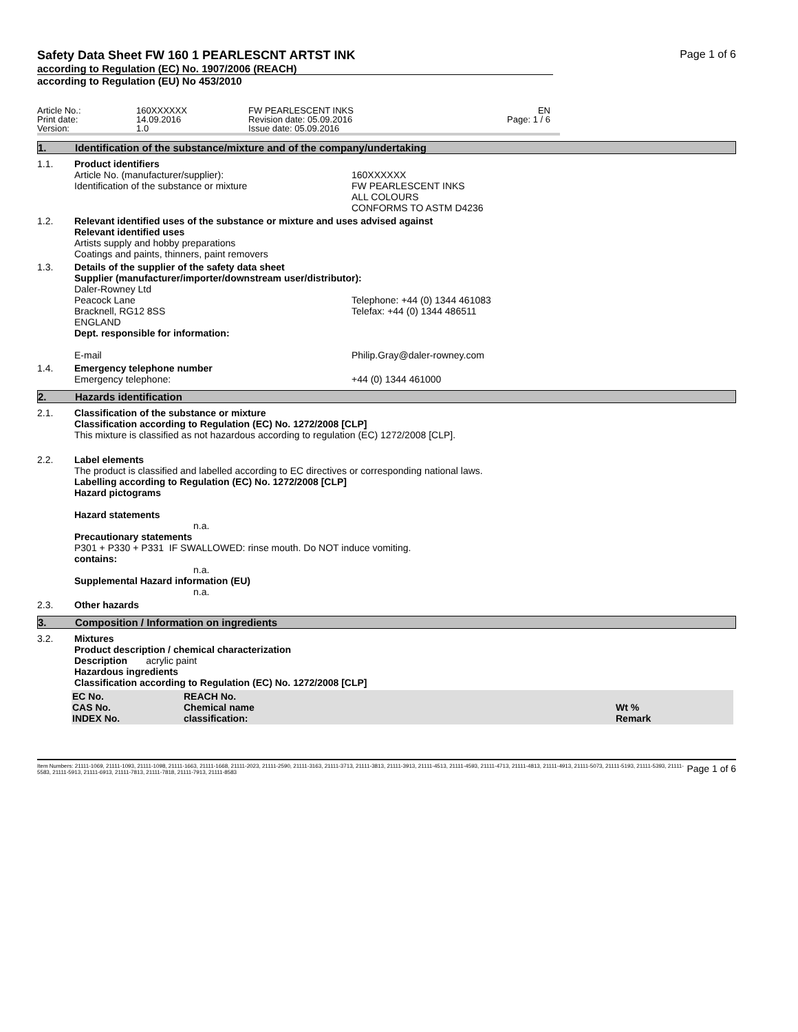Safety Data Sheet FW 160 1 PEARLESCNT ARTST INK
according to Regulation (EC) No. 1907/2006 (REACH)
according to Regulation (EU) No 453/2010
Page 1 of 6
| Article No.: Print date: Version: | 160XXXXXX 14.09.2016 1.0 | FW PEARLESCENT INKS Revision date: 05.09.2016 Issue date: 05.09.2016 | EN Page: 1 / 6 |
1. Identification of the substance/mixture and of the company/undertaking
1.1. Product identifiers
Article No. (manufacturer/supplier):
Identification of the substance or mixture
160XXXXXX
FW PEARLESCENT INKS
ALL COLOURS
CONFORMS TO ASTM D4236
1.2. Relevant identified uses of the substance or mixture and uses advised against
Relevant identified uses
Artists supply and hobby preparations
Coatings and paints, thinners, paint removers
1.3. Details of the supplier of the safety data sheet
Supplier (manufacturer/importer/downstream user/distributor):
Daler-Rowney Ltd
Peacock Lane
Bracknell, RG12 8SS
ENGLAND
Telephone: +44 (0) 1344 461083
Telefax: +44 (0) 1344 486511
Dept. responsible for information:
E-mail Philip.Gray@daler-rowney.com
1.4. Emergency telephone number
Emergency telephone: +44 (0) 1344 461000
2. Hazards identification
2.1. Classification of the substance or mixture
Classification according to Regulation (EC) No. 1272/2008 [CLP]
This mixture is classified as not hazardous according to regulation (EC) 1272/2008 [CLP].
2.2. Label elements
The product is classified and labelled according to EC directives or corresponding national laws.
Labelling according to Regulation (EC) No. 1272/2008 [CLP]
Hazard pictograms
Hazard statements
n.a.
Precautionary statements
P301 + P330 + P331 IF SWALLOWED: rinse mouth. Do NOT induce vomiting.
contains:
n.a.
Supplemental Hazard information (EU)
n.a.
2.3. Other hazards
3. Composition / Information on ingredients
3.2. Mixtures
Product description / chemical characterization
Description acrylic paint
Hazardous ingredients
Classification according to Regulation (EC) No. 1272/2008 [CLP]
| EC No. CAS No. INDEX No. | REACH No. Chemical name classification: | Wt % Remark |
| --- | --- | --- |
Item Numbers: 21111-1069, 21111-1093, 21111-1098, 21111-1663, 21111-1668, 21111-2023, 21111-2590, 21111-3163, 21111-3713, 21111-3813, 21111-3913, 21111-4513, 21111-4593, 21111-4713, 21111-4813, 21111-4913, 21111-5073, 21111-5193, 21111-5393, 21111-5583, 21111-5913, 21111-6913, 21111-7813, 21111-7818, 21111-7913, 21111-8583
Page 1 of 6